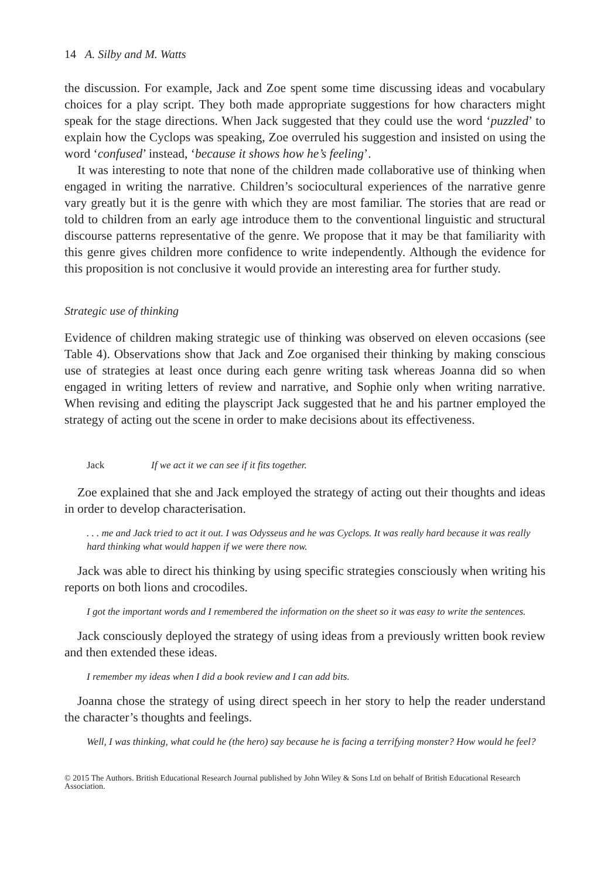14 A. Silby and M. Watts
the discussion. For example, Jack and Zoe spent some time discussing ideas and vocabulary choices for a play script. They both made appropriate suggestions for how characters might speak for the stage directions. When Jack suggested that they could use the word ‘puzzled’ to explain how the Cyclops was speaking, Zoe overruled his suggestion and insisted on using the word ‘confused’ instead, ‘because it shows how he’s feeling’.
It was interesting to note that none of the children made collaborative use of thinking when engaged in writing the narrative. Children’s sociocultural experiences of the narrative genre vary greatly but it is the genre with which they are most familiar. The stories that are read or told to children from an early age introduce them to the conventional linguistic and structural discourse patterns representative of the genre. We propose that it may be that familiarity with this genre gives children more confidence to write independently. Although the evidence for this proposition is not conclusive it would provide an interesting area for further study.
Strategic use of thinking
Evidence of children making strategic use of thinking was observed on eleven occasions (see Table 4). Observations show that Jack and Zoe organised their thinking by making conscious use of strategies at least once during each genre writing task whereas Joanna did so when engaged in writing letters of review and narrative, and Sophie only when writing narrative. When revising and editing the playscript Jack suggested that he and his partner employed the strategy of acting out the scene in order to make decisions about its effectiveness.
Jack If we act it we can see if it fits together.
Zoe explained that she and Jack employed the strategy of acting out their thoughts and ideas in order to develop characterisation.
. . . me and Jack tried to act it out. I was Odysseus and he was Cyclops. It was really hard because it was really hard thinking what would happen if we were there now.
Jack was able to direct his thinking by using specific strategies consciously when writing his reports on both lions and crocodiles.
I got the important words and I remembered the information on the sheet so it was easy to write the sentences.
Jack consciously deployed the strategy of using ideas from a previously written book review and then extended these ideas.
I remember my ideas when I did a book review and I can add bits.
Joanna chose the strategy of using direct speech in her story to help the reader understand the character’s thoughts and feelings.
Well, I was thinking, what could he (the hero) say because he is facing a terrifying monster? How would he feel?
© 2015 The Authors. British Educational Research Journal published by John Wiley & Sons Ltd on behalf of British Educational Research Association.